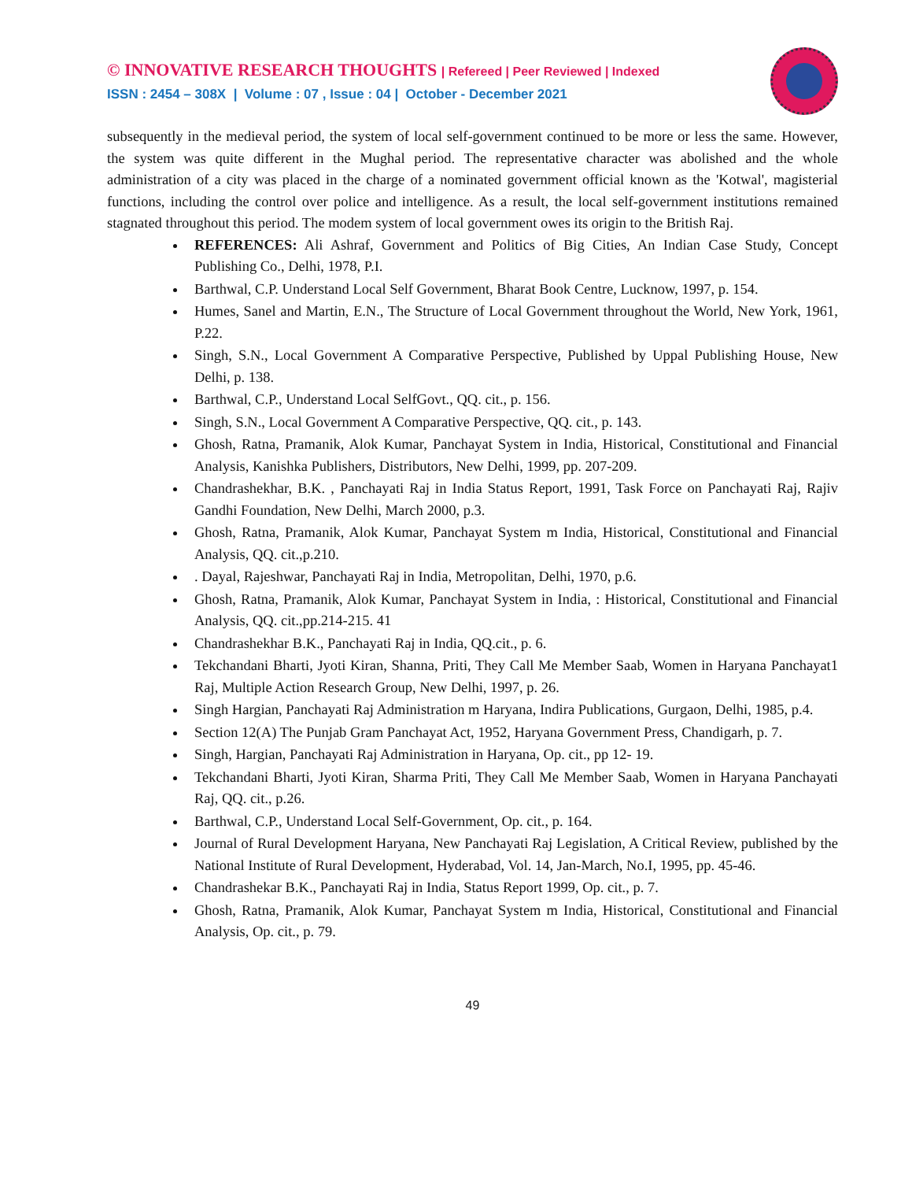© INNOVATIVE RESEARCH THOUGHTS | Refereed | Peer Reviewed | Indexed
ISSN : 2454 – 308X | Volume : 07 , Issue : 04 | October - December 2021
subsequently in the medieval period, the system of local self-government continued to be more or less the same. However, the system was quite different in the Mughal period. The representative character was abolished and the whole administration of a city was placed in the charge of a nominated government official known as the 'Kotwal', magisterial functions, including the control over police and intelligence. As a result, the local self-government institutions remained stagnated throughout this period. The modem system of local government owes its origin to the British Raj.
REFERENCES: Ali Ashraf, Government and Politics of Big Cities, An Indian Case Study, Concept Publishing Co., Delhi, 1978, P.I.
Barthwal, C.P. Understand Local Self Government, Bharat Book Centre, Lucknow, 1997, p. 154.
Humes, Sanel and Martin, E.N., The Structure of Local Government throughout the World, New York, 1961, P.22.
Singh, S.N., Local Government A Comparative Perspective, Published by Uppal Publishing House, New Delhi, p. 138.
Barthwal, C.P., Understand Local SelfGovt., QQ. cit., p. 156.
Singh, S.N., Local Government A Comparative Perspective, QQ. cit., p. 143.
Ghosh, Ratna, Pramanik, Alok Kumar, Panchayat System in India, Historical, Constitutional and Financial Analysis, Kanishka Publishers, Distributors, New Delhi, 1999, pp. 207-209.
Chandrashekhar, B.K. , Panchayati Raj in India Status Report, 1991, Task Force on Panchayati Raj, Rajiv Gandhi Foundation, New Delhi, March 2000, p.3.
Ghosh, Ratna, Pramanik, Alok Kumar, Panchayat System m India, Historical, Constitutional and Financial Analysis, QQ. cit.,p.210.
. Dayal, Rajeshwar, Panchayati Raj in India, Metropolitan, Delhi, 1970, p.6.
Ghosh, Ratna, Pramanik, Alok Kumar, Panchayat System in India, : Historical, Constitutional and Financial Analysis, QQ. cit.,pp.214-215. 41
Chandrashekhar B.K., Panchayati Raj in India, QQ.cit., p. 6.
Tekchandani Bharti, Jyoti Kiran, Shanna, Priti, They Call Me Member Saab, Women in Haryana Panchayat1 Raj, Multiple Action Research Group, New Delhi, 1997, p. 26.
Singh Hargian, Panchayati Raj Administration m Haryana, Indira Publications, Gurgaon, Delhi, 1985, p.4.
Section 12(A) The Punjab Gram Panchayat Act, 1952, Haryana Government Press, Chandigarh, p. 7.
Singh, Hargian, Panchayati Raj Administration in Haryana, Op. cit., pp 12- 19.
Tekchandani Bharti, Jyoti Kiran, Sharma Priti, They Call Me Member Saab, Women in Haryana Panchayati Raj, QQ. cit., p.26.
Barthwal, C.P., Understand Local Self-Government, Op. cit., p. 164.
Journal of Rural Development Haryana, New Panchayati Raj Legislation, A Critical Review, published by the National Institute of Rural Development, Hyderabad, Vol. 14, Jan-March, No.I, 1995, pp. 45-46.
Chandrashekar B.K., Panchayati Raj in India, Status Report 1999, Op. cit., p. 7.
Ghosh, Ratna, Pramanik, Alok Kumar, Panchayat System m India, Historical, Constitutional and Financial Analysis, Op. cit., p. 79.
49